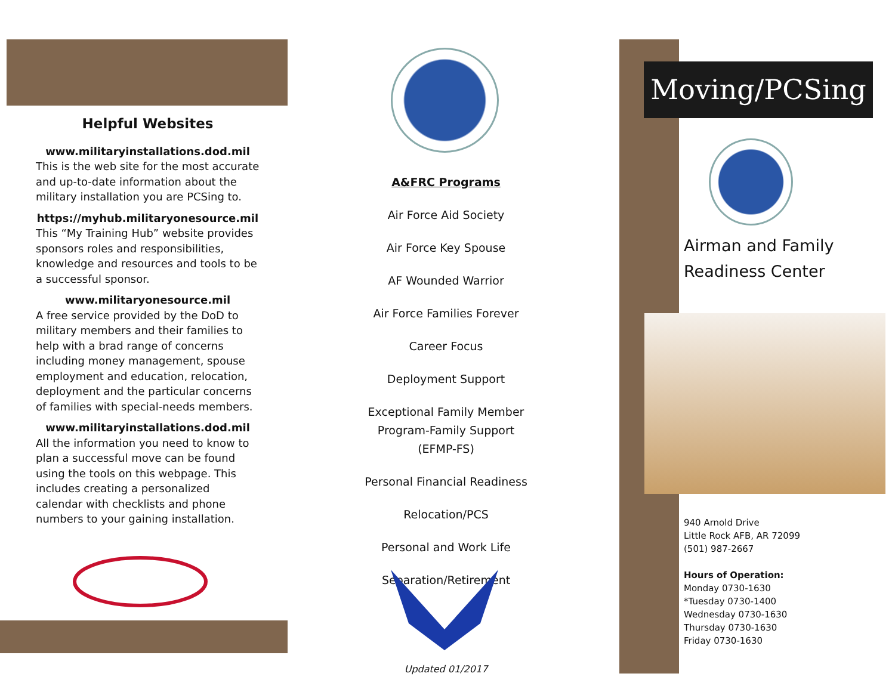Helpful Websites
www.militaryinstallations.dod.mil
This is the web site for the most accurate and up-to-date information about the military installation you are PCSing to.
https://myhub.militaryonesource.mil
This “My Training Hub” website provides sponsors roles and responsibilities, knowledge and resources and tools to be a successful sponsor.
www.militaryonesource.mil
A free service provided by the DoD to military members and their families to help with a brad range of concerns including money management, spouse employment and education, relocation, deployment and the particular concerns of families with special-needs members.
www.militaryinstallations.dod.mil
All the information you need to know to plan a successful move can be found using the tools on this webpage. This includes creating a personalized calendar with checklists and phone numbers to your gaining installation.
A&FRC Programs
Air Force Aid Society
Air Force Key Spouse
AF Wounded Warrior
Air Force Families Forever
Career Focus
Deployment Support
Exceptional Family Member Program-Family Support (EFMP-FS)
Personal Financial Readiness
Relocation/PCS
Personal and Work Life
Separation/Retirement
Updated 01/2017
Moving/PCSing
Airman and Family Readiness Center
940 Arnold Drive
Little Rock AFB, AR 72099
(501) 987-2667
Hours of Operation:
Monday 0730-1630
*Tuesday 0730-1400
Wednesday 0730-1630
Thursday 0730-1630
Friday 0730-1630